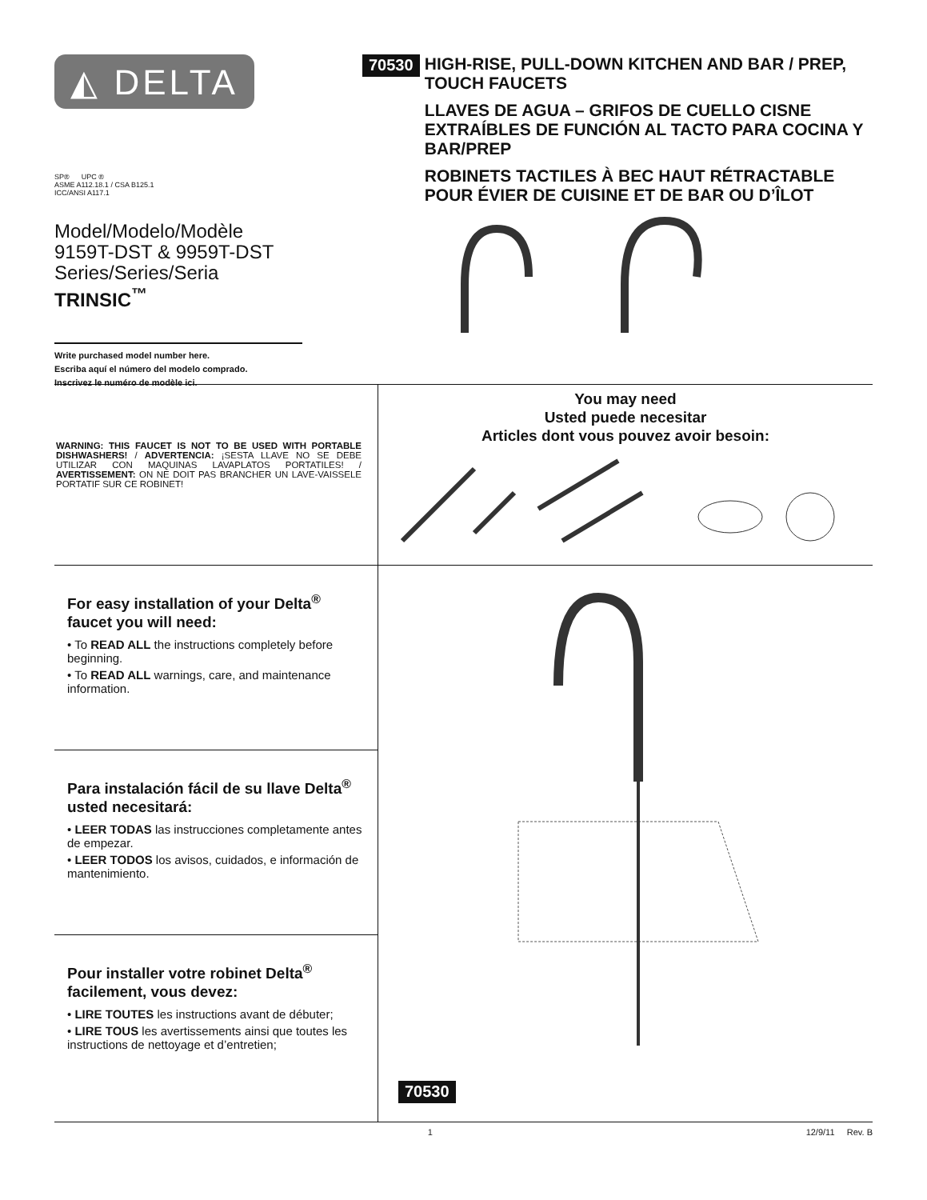◭ DELTA
SP® UPC ®
ASME A112.18.1 / CSA B125.1
ICC/ANSI A117.1
Model/Modelo/Modèle
9159T-DST & 9959T-DST
Series/Series/Seria
TRINSIC<sup>™</sup>
Write purchased model number here.
Escriba aquí el número del modelo comprado.
Inscrivez le numéro de modèle ici.
70530
HIGH-RISE, PULL-DOWN KITCHEN AND BAR / PREP, TOUCH FAUCETS
LLAVES DE AGUA – GRIFOS DE CUELLO CISNE EXTRAÍBLES DE FUNCIÓN AL TACTO PARA COCINA Y BAR/PREP
ROBINETS TACTILES À BEC HAUT RÉTRACTABLE POUR ÉVIER DE CUISINE ET DE BAR OU D’ÎLOT
WARNING: THIS FAUCET IS NOT TO BE USED WITH PORTABLE DISHWASHERS! / ADVERTENCIA: ¡SESTA LLAVE NO SE DEBE UTILIZAR CON MAQUINAS LAVAPLATOS PORTATILES! / AVERTISSEMENT: ON NE DOIT PAS BRANCHER UN LAVE-VAISSELE PORTATIF SUR CE ROBINET!
You may need
Usted puede necesitar
Articles dont vous pouvez avoir besoin:
For easy installation of your Delta<sup>®</sup> faucet you will need:
• To READ ALL the instructions completely before beginning.
• To READ ALL warnings, care, and maintenance information.
Para instalación fácil de su llave Delta<sup>®</sup> usted necesitará:
• LEER TODAS las instrucciones completamente antes de empezar.
• LEER TODOS los avisos, cuidados, e información de mantenimiento.
Pour installer votre robinet Delta<sup>®</sup> facilement, vous devez:
• LIRE TOUTES les instructions avant de débuter;
• LIRE TOUS les avertissements ainsi que toutes les instructions de nettoyage et d’entretien;
70530
1 12/9/11 Rev. B